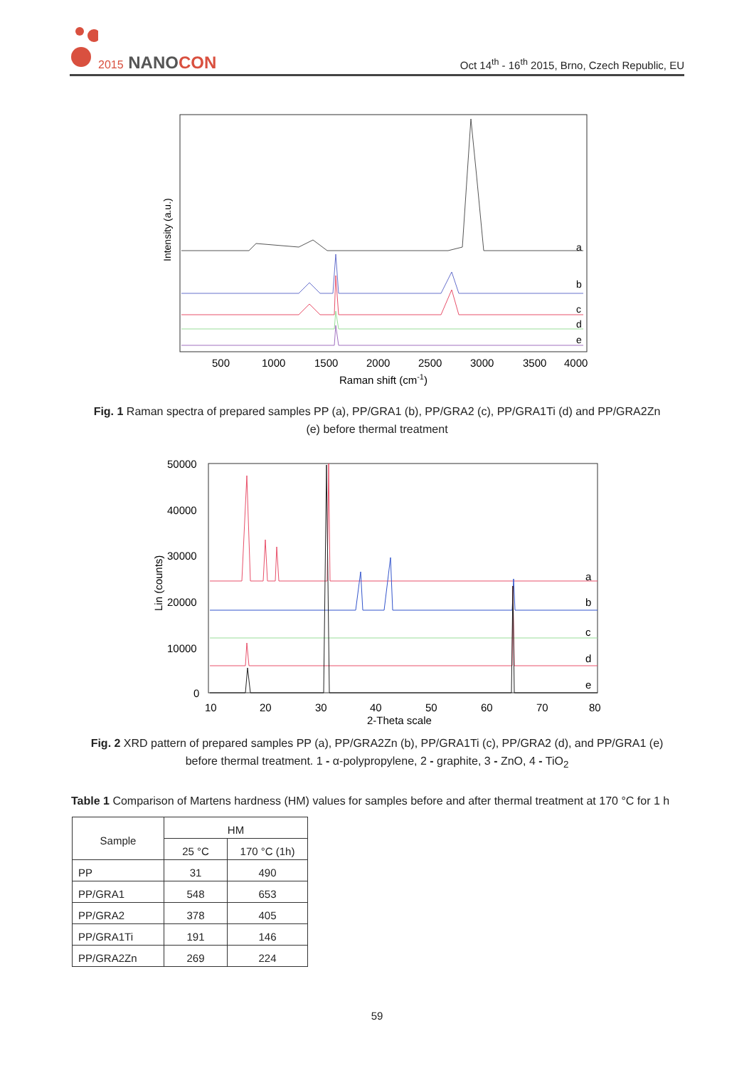2015 NANOCON
Oct 14<sup>th</sup> - 16<sup>th</sup> 2015, Brno, Czech Republic, EU
Intensity (a.u.)
a
b
c
d
e
500
1000
1500
2000
2500
3000
3500
4000
Raman shift (cm-1)
Fig. 1 Raman spectra of prepared samples PP (a), PP/GRA1 (b), PP/GRA2 (c), PP/GRA1Ti (d) and PP/GRA2Zn (e) before thermal treatment
50000
40000
30000
20000
10000
0
Lin (counts)
a
b
c
d
e
10
20
30
40
50
60
70
80
2-Theta scale
Fig. 2 XRD pattern of prepared samples PP (a), PP/GRA2Zn (b), PP/GRA1Ti (c), PP/GRA2 (d), and PP/GRA1 (e) before thermal treatment. 1 - α-polypropylene, 2 - graphite, 3 - ZnO, 4 - TiO<sub>2</sub>
Table 1 Comparison of Martens hardness (HM) values for samples before and after thermal treatment at 170 °C for 1 h
| Sample | HM | |
| --- | --- | --- |
| | 25 °C | 170 °C (1h) |
| PP | 31 | 490 |
| PP/GRA1 | 548 | 653 |
| PP/GRA2 | 378 | 405 |
| PP/GRA1Ti | 191 | 146 |
| PP/GRA2Zn | 269 | 224 |
59